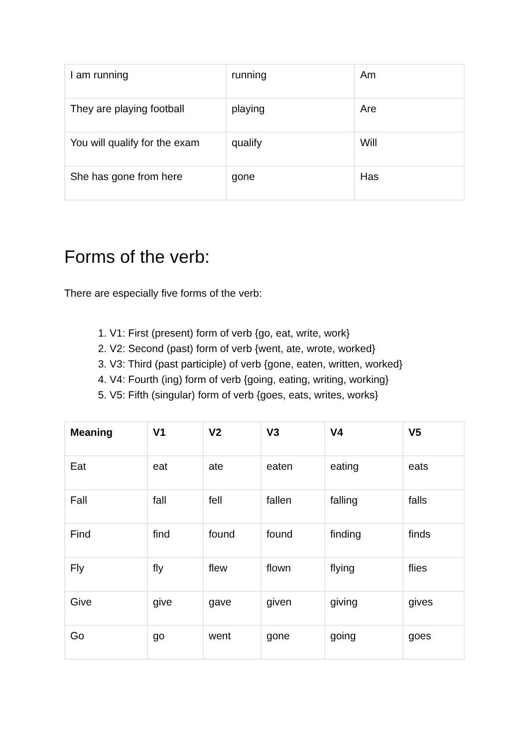| I am running | running | Am |
| They are playing football | playing | Are |
| You will qualify for the exam | qualify | Will |
| She has gone from here | gone | Has |
Forms of the verb:
There are especially five forms of the verb:
1. V1: First (present) form of verb {go, eat, write, work}
2. V2: Second (past) form of verb {went, ate, wrote, worked}
3. V3: Third (past participle) of verb {gone, eaten, written, worked}
4. V4: Fourth (ing) form of verb {going, eating, writing, working}
5. V5: Fifth (singular) form of verb {goes, eats, writes, works}
| Meaning | V1 | V2 | V3 | V4 | V5 |
| --- | --- | --- | --- | --- | --- |
| Eat | eat | ate | eaten | eating | eats |
| Fall | fall | fell | fallen | falling | falls |
| Find | find | found | found | finding | finds |
| Fly | fly | flew | flown | flying | flies |
| Give | give | gave | given | giving | gives |
| Go | go | went | gone | going | goes |